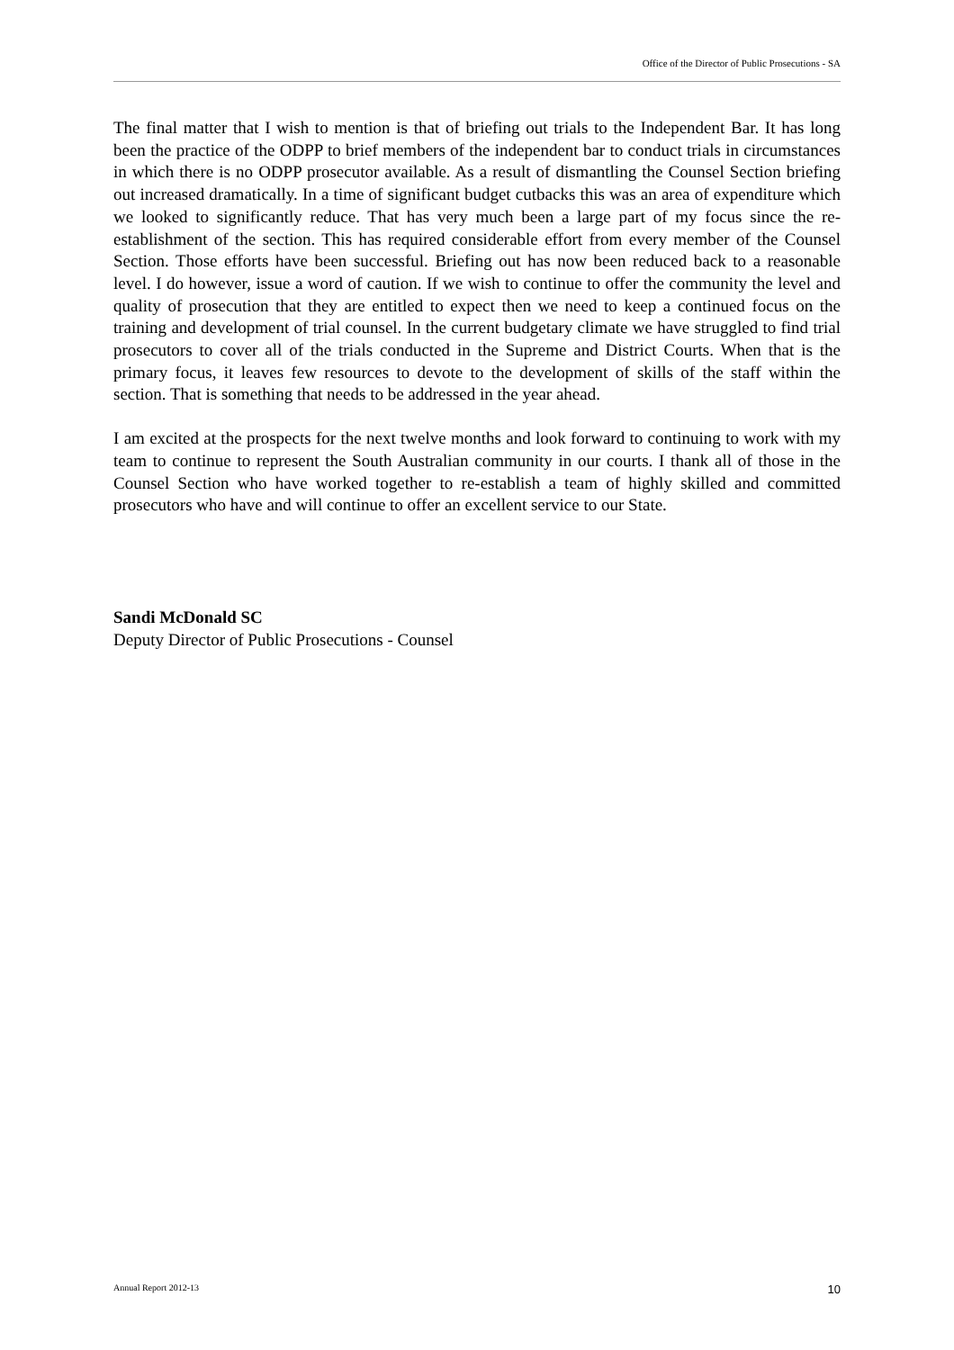Office of the Director of Public Prosecutions - SA
The final matter that I wish to mention is that of briefing out trials to the Independent Bar. It has long been the practice of the ODPP to brief members of the independent bar to conduct trials in circumstances in which there is no ODPP prosecutor available. As a result of dismantling the Counsel Section briefing out increased dramatically. In a time of significant budget cutbacks this was an area of expenditure which we looked to significantly reduce. That has very much been a large part of my focus since the re-establishment of the section. This has required considerable effort from every member of the Counsel Section. Those efforts have been successful. Briefing out has now been reduced back to a reasonable level. I do however, issue a word of caution. If we wish to continue to offer the community the level and quality of prosecution that they are entitled to expect then we need to keep a continued focus on the training and development of trial counsel. In the current budgetary climate we have struggled to find trial prosecutors to cover all of the trials conducted in the Supreme and District Courts. When that is the primary focus, it leaves few resources to devote to the development of skills of the staff within the section. That is something that needs to be addressed in the year ahead.
I am excited at the prospects for the next twelve months and look forward to continuing to work with my team to continue to represent the South Australian community in our courts. I thank all of those in the Counsel Section who have worked together to re-establish a team of highly skilled and committed prosecutors who have and will continue to offer an excellent service to our State.
Sandi McDonald SC
Deputy Director of Public Prosecutions - Counsel
Annual Report 2012-13 10